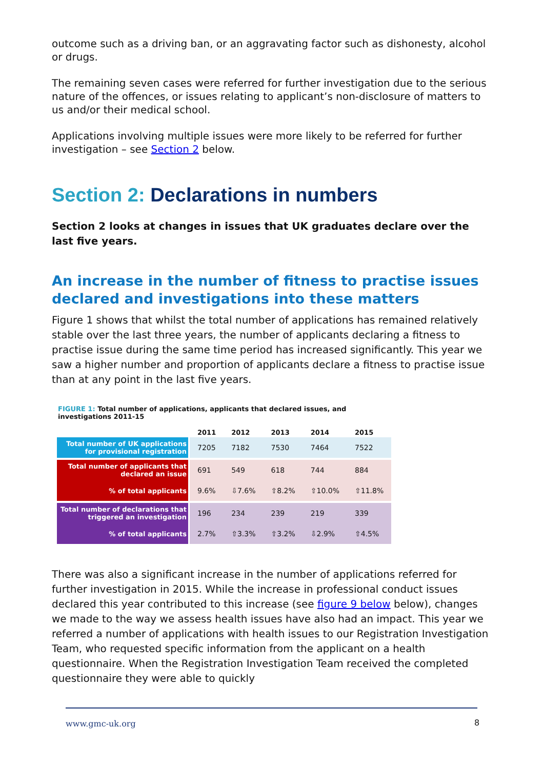outcome such as a driving ban, or an aggravating factor such as dishonesty, alcohol or drugs.
The remaining seven cases were referred for further investigation due to the serious nature of the offences, or issues relating to applicant’s non-disclosure of matters to us and/or their medical school.
Applications involving multiple issues were more likely to be referred for further investigation – see Section 2 below.
Section 2: Declarations in numbers
Section 2 looks at changes in issues that UK graduates declare over the last five years.
An increase in the number of fitness to practise issues declared and investigations into these matters
Figure 1 shows that whilst the total number of applications has remained relatively stable over the last three years, the number of applicants declaring a fitness to practise issue during the same time period has increased significantly. This year we saw a higher number and proportion of applicants declare a fitness to practise issue than at any point in the last five years.
FIGURE 1: Total number of applications, applicants that declared issues, and
investigations 2011-15
| | 2011 | 2012 | 2013 | 2014 | 2015 |
| --- | --- | --- | --- | --- | --- |
| Total number of UK applications for provisional registration | 7205 | 7182 | 7530 | 7464 | 7522 |
| Total number of applicants that declared an issue | 691 | 549 | 618 | 744 | 884 |
| % of total applicants | 9.6% | ⇩7.6% | ⇧8.2% | ⇧10.0% | ⇧11.8% |
| Total number of declarations that triggered an investigation | 196 | 234 | 239 | 219 | 339 |
| % of total applicants | 2.7% | ⇧3.3% | ⇧3.2% | ⇩2.9% | ⇧4.5% |
There was also a significant increase in the number of applications referred for further investigation in 2015. While the increase in professional conduct issues declared this year contributed to this increase (see figure 9 below below), changes we made to the way we assess health issues have also had an impact. This year we referred a number of applications with health issues to our Registration Investigation Team, who requested specific information from the applicant on a health questionnaire. When the Registration Investigation Team received the completed questionnaire they were able to quickly
www.gmc-uk.org 8